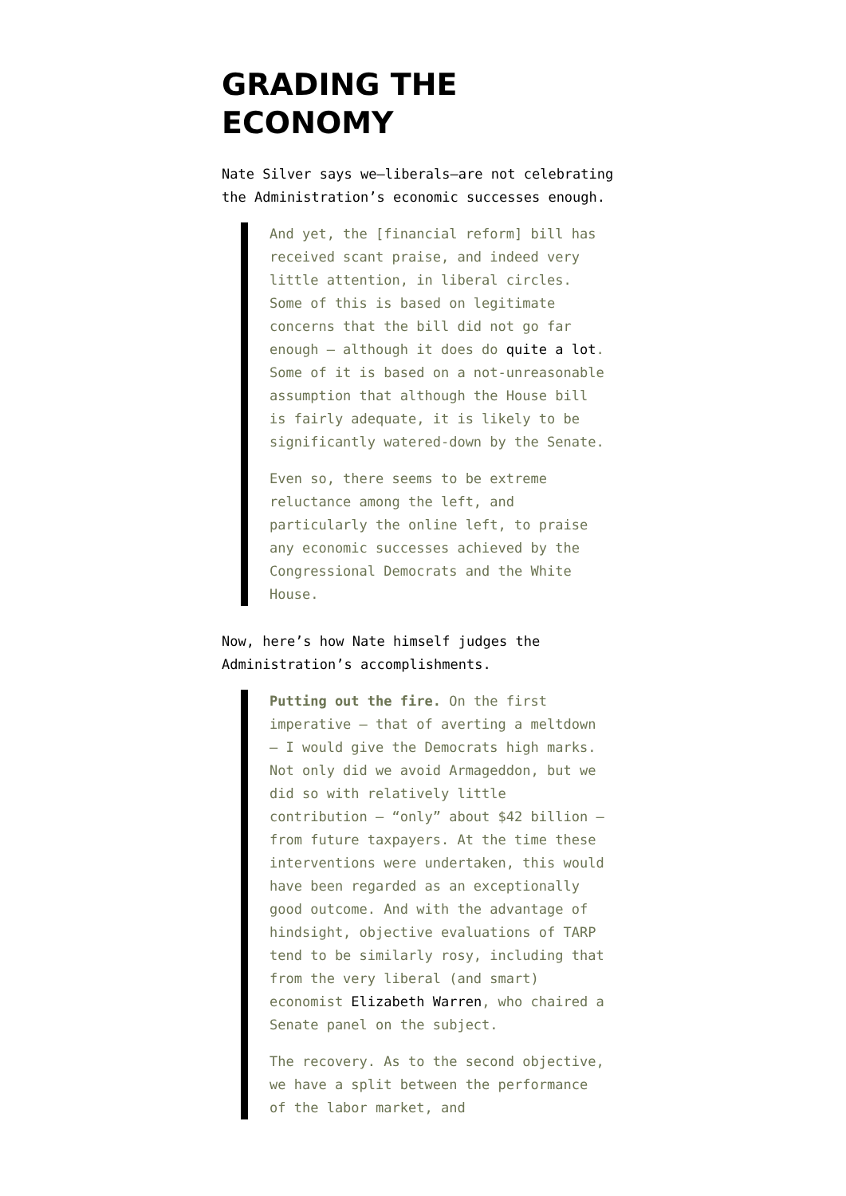GRADING THE ECONOMY
Nate Silver says we—liberals—are not celebrating the Administration’s economic successes enough.
And yet, the [financial reform] bill has received scant praise, and indeed very little attention, in liberal circles. Some of this is based on legitimate concerns that the bill did not go far enough — although it does do quite a lot. Some of it is based on a not-unreasonable assumption that although the House bill is fairly adequate, it is likely to be significantly watered-down by the Senate.
Even so, there seems to be extreme reluctance among the left, and particularly the online left, to praise any economic successes achieved by the Congressional Democrats and the White House.
Now, here’s how Nate himself judges the Administration’s accomplishments.
Putting out the fire. On the first imperative — that of averting a meltdown — I would give the Democrats high marks. Not only did we avoid Armageddon, but we did so with relatively little contribution — “only” about $42 billion — from future taxpayers. At the time these interventions were undertaken, this would have been regarded as an exceptionally good outcome. And with the advantage of hindsight, objective evaluations of TARP tend to be similarly rosy, including that from the very liberal (and smart) economist Elizabeth Warren, who chaired a Senate panel on the subject.
The recovery. As to the second objective, we have a split between the performance of the labor market, and